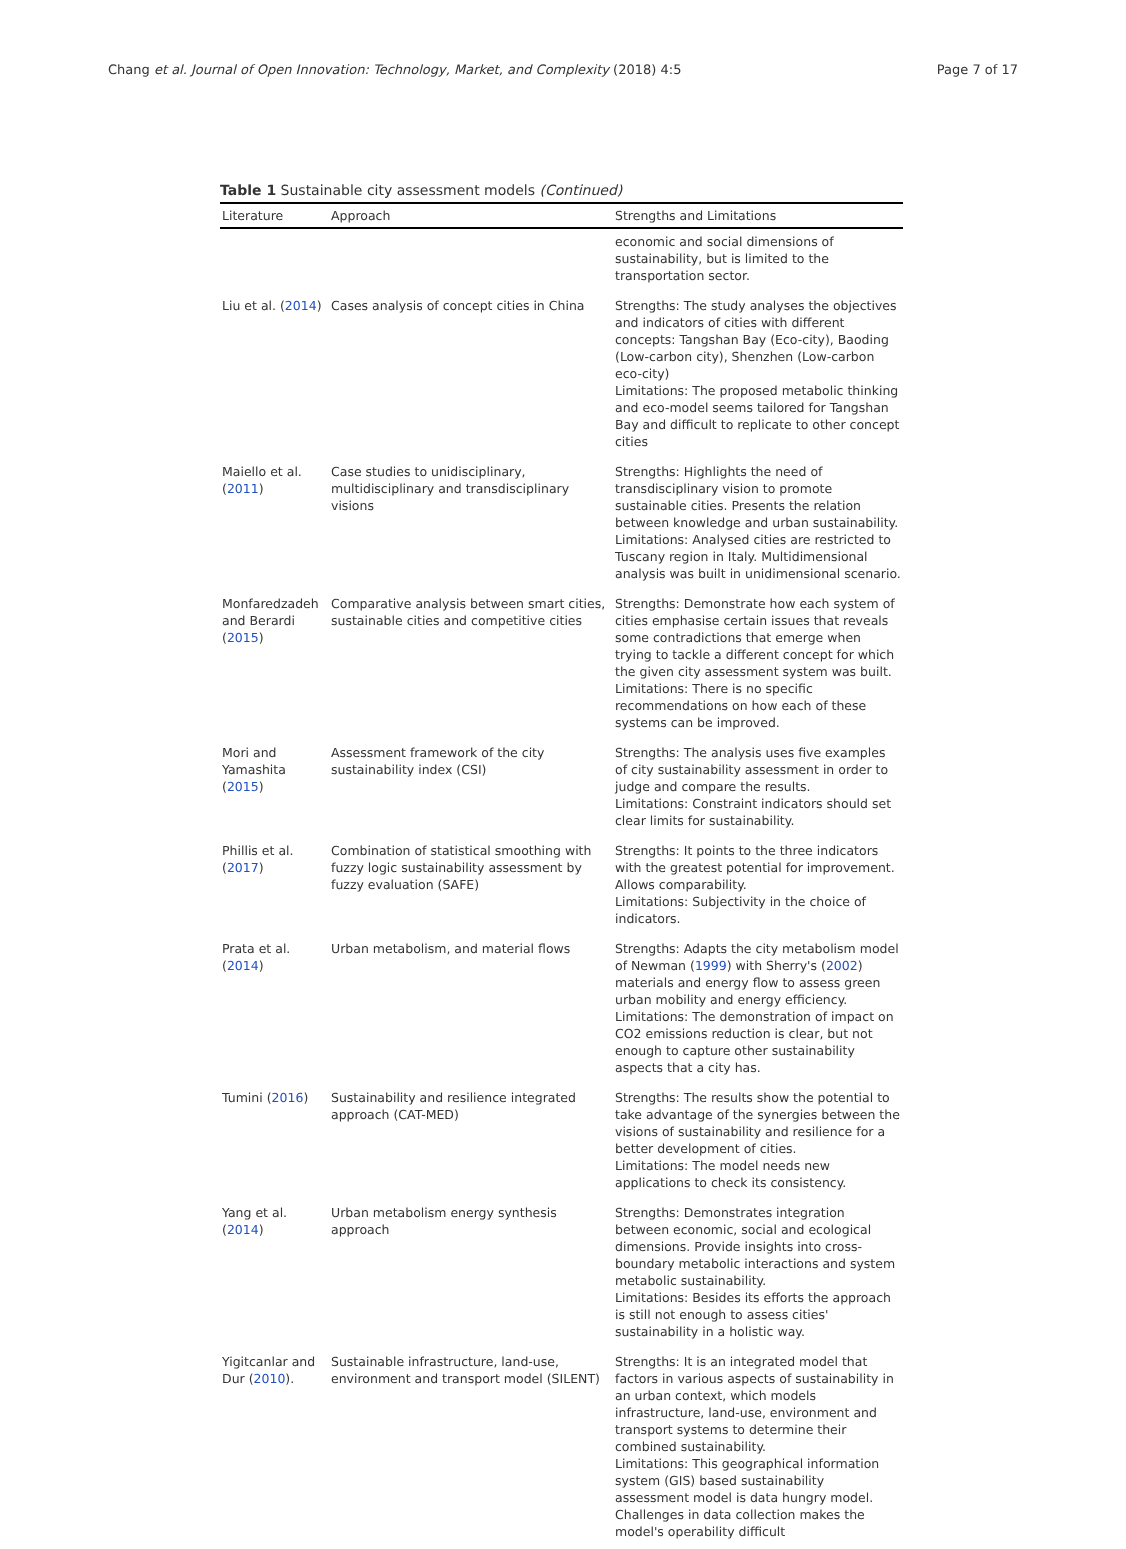Chang et al. Journal of Open Innovation: Technology, Market, and Complexity (2018) 4:5
Page 7 of 17
Table 1 Sustainable city assessment models (Continued)
| Literature | Approach | Strengths and Limitations |
| --- | --- | --- |
| | | economic and social dimensions of sustainability, but is limited to the transportation sector. |
| Liu et al. ( 2014 ) | Cases analysis of concept cities in China | Strengths: The study analyses the objectives and indicators of cities with different concepts: Tangshan Bay (Eco-city), Baoding (Low-carbon city), Shenzhen (Low-carbon eco-city) Limitations: The proposed metabolic thinking and eco-model seems tailored for Tangshan Bay and difficult to replicate to other concept cities |
| Maiello et al. ( 2011 ) | Case studies to unidisciplinary, multidisciplinary and transdisciplinary visions | Strengths: Highlights the need of transdisciplinary vision to promote sustainable cities. Presents the relation between knowledge and urban sustainability. Limitations: Analysed cities are restricted to Tuscany region in Italy. Multidimensional analysis was built in unidimensional scenario. |
| Monfaredzadeh and Berardi ( 2015 ) | Comparative analysis between smart cities, sustainable cities and competitive cities | Strengths: Demonstrate how each system of cities emphasise certain issues that reveals some contradictions that emerge when trying to tackle a different concept for which the given city assessment system was built. Limitations: There is no specific recommendations on how each of these systems can be improved. |
| Mori and Yamashita ( 2015 ) | Assessment framework of the city sustainability index (CSI) | Strengths: The analysis uses five examples of city sustainability assessment in order to judge and compare the results. Limitations: Constraint indicators should set clear limits for sustainability. |
| Phillis et al. ( 2017 ) | Combination of statistical smoothing with fuzzy logic sustainability assessment by fuzzy evaluation (SAFE) | Strengths: It points to the three indicators with the greatest potential for improvement. Allows comparability. Limitations: Subjectivity in the choice of indicators. |
| Prata et al. ( 2014 ) | Urban metabolism, and material flows | Strengths: Adapts the city metabolism model of Newman ( 1999 ) with Sherry's ( 2002 ) materials and energy flow to assess green urban mobility and energy efficiency. Limitations: The demonstration of impact on CO2 emissions reduction is clear, but not enough to capture other sustainability aspects that a city has. |
| Tumini ( 2016 ) | Sustainability and resilience integrated approach (CAT-MED) | Strengths: The results show the potential to take advantage of the synergies between the visions of sustainability and resilience for a better development of cities. Limitations: The model needs new applications to check its consistency. |
| Yang et al. ( 2014 ) | Urban metabolism energy synthesis approach | Strengths: Demonstrates integration between economic, social and ecological dimensions. Provide insights into cross-boundary metabolic interactions and system metabolic sustainability. Limitations: Besides its efforts the approach is still not enough to assess cities' sustainability in a holistic way. |
| Yigitcanlar and Dur ( 2010 ). | Sustainable infrastructure, land-use, environment and transport model (SILENT) | Strengths: It is an integrated model that factors in various aspects of sustainability in an urban context, which models infrastructure, land-use, environment and transport systems to determine their combined sustainability. Limitations: This geographical information system (GIS) based sustainability assessment model is data hungry model. Challenges in data collection makes the model's operability difficult |